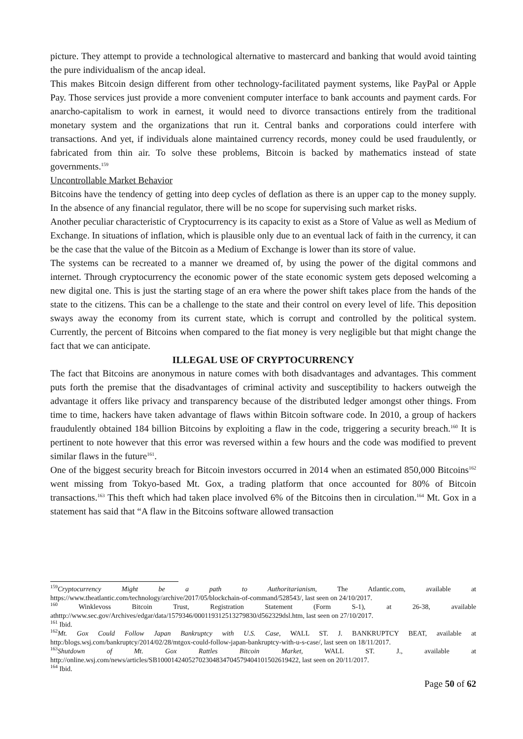picture. They attempt to provide a technological alternative to mastercard and banking that would avoid tainting the pure individualism of the ancap ideal.
This makes Bitcoin design different from other technology-facilitated payment systems, like PayPal or Apple Pay. Those services just provide a more convenient computer interface to bank accounts and payment cards. For anarcho-capitalism to work in earnest, it would need to divorce transactions entirely from the traditional monetary system and the organizations that run it. Central banks and corporations could interfere with transactions. And yet, if individuals alone maintained currency records, money could be used fraudulently, or fabricated from thin air. To solve these problems, Bitcoin is backed by mathematics instead of state governments.<sup>159</sup>
Uncontrollable Market Behavior
Bitcoins have the tendency of getting into deep cycles of deflation as there is an upper cap to the money supply. In the absence of any financial regulator, there will be no scope for supervising such market risks.
Another peculiar characteristic of Cryptocurrency is its capacity to exist as a Store of Value as well as Medium of Exchange. In situations of inflation, which is plausible only due to an eventual lack of faith in the currency, it can be the case that the value of the Bitcoin as a Medium of Exchange is lower than its store of value.
The systems can be recreated to a manner we dreamed of, by using the power of the digital commons and internet. Through cryptocurrency the economic power of the state economic system gets deposed welcoming a new digital one. This is just the starting stage of an era where the power shift takes place from the hands of the state to the citizens. This can be a challenge to the state and their control on every level of life. This deposition sways away the economy from its current state, which is corrupt and controlled by the political system. Currently, the percent of Bitcoins when compared to the fiat money is very negligible but that might change the fact that we can anticipate.
ILLEGAL USE OF CRYPTOCURRENCY
The fact that Bitcoins are anonymous in nature comes with both disadvantages and advantages. This comment puts forth the premise that the disadvantages of criminal activity and susceptibility to hackers outweigh the advantage it offers like privacy and transparency because of the distributed ledger amongst other things. From time to time, hackers have taken advantage of flaws within Bitcoin software code. In 2010, a group of hackers fraudulently obtained 184 billion Bitcoins by exploiting a flaw in the code, triggering a security breach.<sup>160</sup> It is pertinent to note however that this error was reversed within a few hours and the code was modified to prevent similar flaws in the future<sup>161</sup>.
One of the biggest security breach for Bitcoin investors occurred in 2014 when an estimated 850,000 Bitcoins<sup>162</sup> went missing from Tokyo-based Mt. Gox, a trading platform that once accounted for 80% of Bitcoin transactions.<sup>163</sup> This theft which had taken place involved 6% of the Bitcoins then in circulation.<sup>164</sup> Mt. Gox in a statement has said that “A flaw in the Bitcoins software allowed transaction
<sup>159</sup> Cryptocurrency Might be a path to Authoritarianism, The Atlantic.com, available at https://www.theatlantic.com/technology/archive/2017/05/blockchain-of-command/528543/, last seen on 24/10/2017.
<sup>160</sup> Winklevoss Bitcoin Trust, Registration Statement (Form S-1), at 26-38, available athttp://www.sec.gov/Archives/edgar/data/1579346/000119312513279830/d562329dsl.htm, last seen on 27/10/2017.
<sup>161</sup> Ibid.
<sup>162</sup> Mt. Gox Could Follow Japan Bankruptcy with U.S. Case, WALL ST. J. BANKRUPTCY BEAT, available at http:/blogs.wsj.com/bankruptcy/2014/02/28/mtgox-could-follow-japan-bankruptcy-with-u-s-case/, last seen on 18/11/2017.
<sup>163</sup> Shutdown of Mt. Gox Rattles Bitcoin Market, WALL ST. J., available at http://online.wsj.com/news/articles/SB10001424052702304834704579404101502619422, last seen on 20/11/2017.
<sup>164</sup> Ibid.
Page 50 of 62